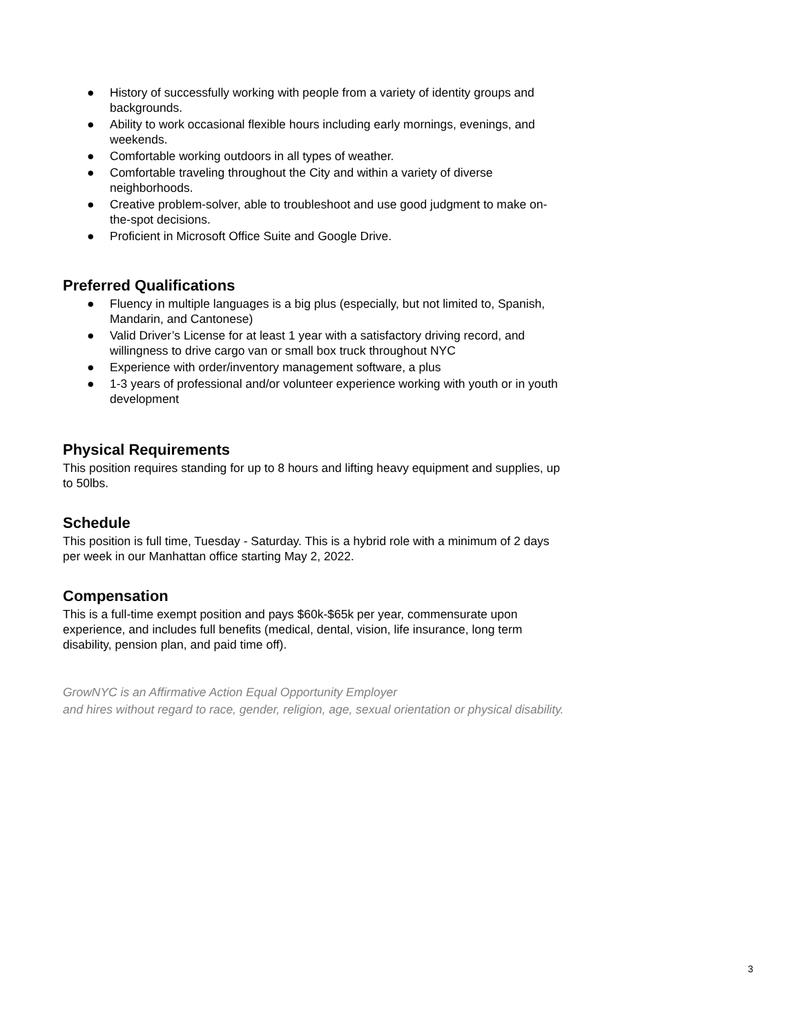● History of successfully working with people from a variety of identity groups and backgrounds.
● Ability to work occasional flexible hours including early mornings, evenings, and weekends.
● Comfortable working outdoors in all types of weather.
● Comfortable traveling throughout the City and within a variety of diverse neighborhoods.
● Creative problem-solver, able to troubleshoot and use good judgment to make on-the-spot decisions.
● Proficient in Microsoft Office Suite and Google Drive.
Preferred Qualifications
● Fluency in multiple languages is a big plus (especially, but not limited to, Spanish, Mandarin, and Cantonese)
● Valid Driver’s License for at least 1 year with a satisfactory driving record, and willingness to drive cargo van or small box truck throughout NYC
● Experience with order/inventory management software, a plus
● 1-3 years of professional and/or volunteer experience working with youth or in youth development
Physical Requirements
This position requires standing for up to 8 hours and lifting heavy equipment and supplies, up to 50lbs.
Schedule
This position is full time, Tuesday - Saturday. This is a hybrid role with a minimum of 2 days per week in our Manhattan office starting May 2, 2022.
Compensation
This is a full-time exempt position and pays $60k-$65k per year, commensurate upon experience, and includes full benefits (medical, dental, vision, life insurance, long term disability, pension plan, and paid time off).
GrowNYC is an Affirmative Action Equal Opportunity Employer
and hires without regard to race, gender, religion, age, sexual orientation or physical disability.
3